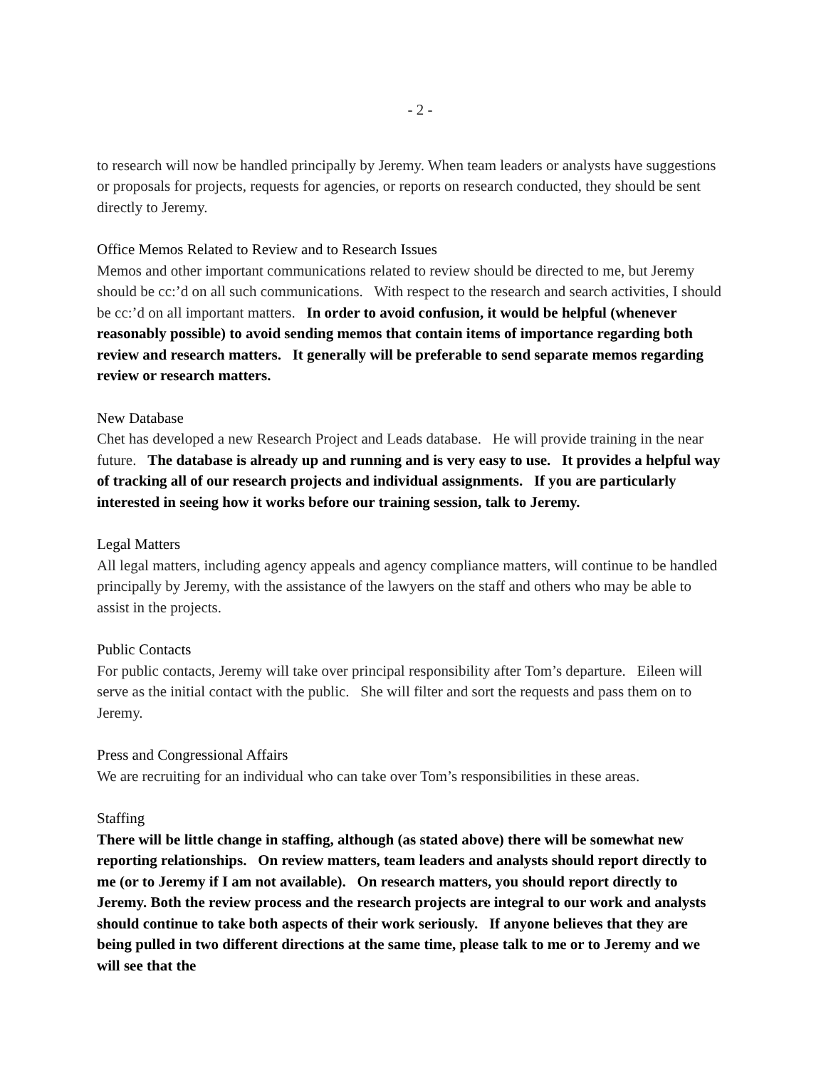- 2 -
to research will now be handled principally by Jeremy. When team leaders or analysts have suggestions or proposals for projects, requests for agencies, or reports on research conducted, they should be sent directly to Jeremy.
Office Memos Related to Review and to Research Issues
Memos and other important communications related to review should be directed to me, but Jeremy should be cc:’d on all such communications. With respect to the research and search activities, I should be cc:’d on all important matters. In order to avoid confusion, it would be helpful (whenever reasonably possible) to avoid sending memos that contain items of importance regarding both review and research matters. It generally will be preferable to send separate memos regarding review or research matters.
New Database
Chet has developed a new Research Project and Leads database. He will provide training in the near future. The database is already up and running and is very easy to use. It provides a helpful way of tracking all of our research projects and individual assignments. If you are particularly interested in seeing how it works before our training session, talk to Jeremy.
Legal Matters
All legal matters, including agency appeals and agency compliance matters, will continue to be handled principally by Jeremy, with the assistance of the lawyers on the staff and others who may be able to assist in the projects.
Public Contacts
For public contacts, Jeremy will take over principal responsibility after Tom’s departure. Eileen will serve as the initial contact with the public. She will filter and sort the requests and pass them on to Jeremy.
Press and Congressional Affairs
We are recruiting for an individual who can take over Tom’s responsibilities in these areas.
Staffing
There will be little change in staffing, although (as stated above) there will be somewhat new reporting relationships. On review matters, team leaders and analysts should report directly to me (or to Jeremy if I am not available). On research matters, you should report directly to Jeremy. Both the review process and the research projects are integral to our work and analysts should continue to take both aspects of their work seriously. If anyone believes that they are being pulled in two different directions at the same time, please talk to me or to Jeremy and we will see that the